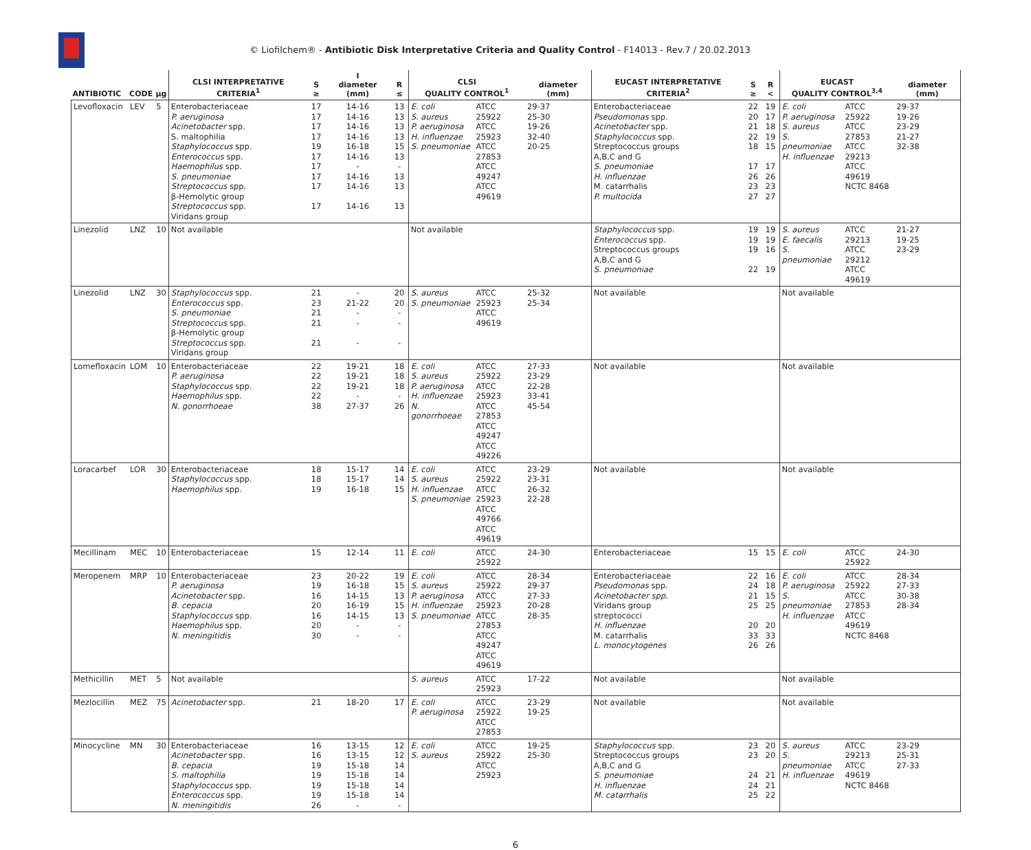© Liofilchem® - Antibiotic Disk Interpretative Criteria and Quality Control - F14013 - Rev.7 / 20.02.2013
| ANTIBIOTIC | CODE | µg | CLSI INTERPRETATIVE CRITERIA<sup>1</sup> | S ≥ | I diameter (mm) | R ≤ | CLSI QUALITY CONTROL<sup>1</sup> | | diameter (mm) | EUCAST INTERPRETATIVE CRITERIA<sup>2</sup> | S ≥ | R < | EUCAST QUALITY CONTROL<sup>3,4</sup> | | diameter (mm) |
| --- | --- | --- | --- | --- | --- | --- | --- | --- | --- | --- | --- | --- | --- | --- | --- |
| Levofloxacin | LEV | 5 | Enterobacteriaceae P. aeruginosa Acinetobacter spp. S. maltophilia Staphylococcus spp. Enterococcus spp. Haemophilus spp. S. pneumoniae Streptococcus spp. β-Hemolytic group Streptococcus spp. Viridans group | 17 17 17 17 19 17 17 17 17 17 | 14-16 14-16 14-16 14-16 16-18 14-16 - 14-16 14-16 14-16 | 13 13 13 13 15 13 - 13 13 13 | E. coli S. aureus P. aeruginosa H. influenzae S. pneumoniae | ATCC 25922 ATCC 25923 ATCC 27853 ATCC 49247 ATCC 49619 | 29-37 25-30 19-26 32-40 20-25 | Enterobacteriaceae Pseudomonas spp. Acinetobacter spp. Staphylococcus spp. Streptococcus groups A,B,C and G S. pneumoniae H. influenzae M. catarrhalis P. multocida | 22 20 21 22 18 17 26 23 27 | 19 17 18 19 15 17 26 23 27 | E. coli P. aeruginosa S. aureus S. pneumoniae H. influenzae | ATCC 25922 ATCC 27853 ATCC 29213 ATCC 49619 NCTC 8468 | 29-37 19-26 23-29 21-27 32-38 |
| Linezolid | LNZ | 10 | Not available | | | | Not available | | | Staphylococcus spp. Enterococcus spp. Streptococcus groups A,B,C and G S. pneumoniae | 19 19 19 22 | 19 19 16 19 | S. aureus E. faecalis S. pneumoniae | ATCC 29213 ATCC 29212 ATCC 49619 | 21-27 19-25 23-29 |
| Linezolid | LNZ | 30 | Staphylococcus spp. Enterococcus spp. S. pneumoniae Streptococcus spp. β-Hemolytic group Streptococcus spp. Viridans group | 21 23 21 21 21 | - 21-22 - - - | 20 20 - - - | S. aureus S. pneumoniae | ATCC 25923 ATCC 49619 | 25-32 25-34 | Not available | | | Not available | | |
| Lomefloxacin | LOM | 10 | Enterobacteriaceae P. aeruginosa Staphylococcus spp. Haemophilus spp. N. gonorrhoeae | 22 22 22 22 38 | 19-21 19-21 19-21 - 27-37 | 18 18 18 - 26 | E. coli S. aureus P. aeruginosa H. influenzae N. gonorrhoeae | ATCC 25922 ATCC 25923 ATCC 27853 ATCC 49247 ATCC 49226 | 27-33 23-29 22-28 33-41 45-54 | Not available | | | Not available | | |
| Loracarbef | LOR | 30 | Enterobacteriaceae Staphylococcus spp. Haemophilus spp. | 18 18 19 | 15-17 15-17 16-18 | 14 14 15 | E. coli S. aureus H. influenzae S. pneumoniae | ATCC 25922 ATCC 25923 ATCC 49766 ATCC 49619 | 23-29 23-31 26-32 22-28 | Not available | | | Not available | | |
| Mecillinam | MEC | 10 | Enterobacteriaceae | 15 | 12-14 | 11 | E. coli | ATCC 25922 | 24-30 | Enterobacteriaceae | 15 | 15 | E. coli | ATCC 25922 | 24-30 |
| Meropenem | MRP | 10 | Enterobacteriaceae P. aeruginosa Acinetobacter spp. B. cepacia Staphylococcus spp. Haemophilus spp. N. meningitidis | 23 19 16 20 16 20 30 | 20-22 16-18 14-15 16-19 14-15 - - | 19 15 13 15 13 - - | E. coli S. aureus P. aeruginosa H. influenzae S. pneumoniae | ATCC 25922 ATCC 25923 ATCC 27853 ATCC 49247 ATCC 49619 | 28-34 29-37 27-33 20-28 28-35 | Enterobacteriaceae Pseudomonas spp. Acinetobacter spp. Viridans group streptococci H. influenzae M. catarrhalis L. monocytogenes | 22 24 21 25 20 33 26 | 16 18 15 25 20 33 26 | E. coli P. aeruginosa S. pneumoniae H. influenzae | ATCC 25922 ATCC 27853 ATCC 49619 NCTC 8468 | 28-34 27-33 30-38 28-34 |
| Methicillin | MET | 5 | Not available | | | | S. aureus | ATCC 25923 | 17-22 | Not available | | | Not available | | |
| Mezlocillin | MEZ | 75 | Acinetobacter spp. | 21 | 18-20 | 17 | E. coli P. aeruginosa | ATCC 25922 ATCC 27853 | 23-29 19-25 | Not available | | | Not available | | |
| Minocycline | MN | 30 | Enterobacteriaceae Acinetobacter spp. B. cepacia S. maltophilia Staphylococcus spp. Enterococcus spp. N. meningitidis | 16 16 19 19 19 19 26 | 13-15 13-15 15-18 15-18 15-18 15-18 - | 12 12 14 14 14 14 - | E. coli S. aureus | ATCC 25922 ATCC 25923 | 19-25 25-30 | Staphylococcus spp. Streptococcus groups A,B,C and G S. pneumoniae H. influenzae M. catarrhalis | 23 23 24 24 25 | 20 20 21 21 22 | S. aureus S. pneumoniae H. influenzae | ATCC 29213 ATCC 49619 NCTC 8468 | 23-29 25-31 27-33 |
6